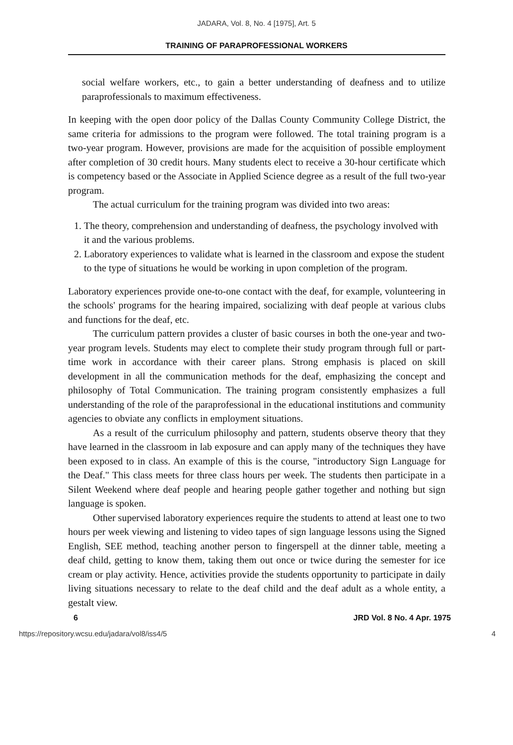JADARA, Vol. 8, No. 4 [1975], Art. 5
TRAINING OF PARAPROFESSIONAL WORKERS
social welfare workers, etc., to gain a better understanding of deafness and to utilize paraprofessionals to maximum effectiveness.
In keeping with the open door policy of the Dallas County Community College District, the same criteria for admissions to the program were followed. The total training program is a two-year program. However, provisions are made for the acquisition of possible employment after completion of 30 credit hours. Many students elect to receive a 30-hour certificate which is competency based or the Associate in Applied Science degree as a result of the full two-year program.
The actual curriculum for the training program was divided into two areas:
1. The theory, comprehension and understanding of deafness, the psychology involved with it and the various problems.
2. Laboratory experiences to validate what is learned in the classroom and expose the student to the type of situations he would be working in upon completion of the program.
Laboratory experiences provide one-to-one contact with the deaf, for example, volunteering in the schools' programs for the hearing impaired, socializing with deaf people at various clubs and functions for the deaf, etc.
The curriculum pattern provides a cluster of basic courses in both the one-year and two-year program levels. Students may elect to complete their study program through full or part-time work in accordance with their career plans. Strong emphasis is placed on skill development in all the communication methods for the deaf, emphasizing the concept and philosophy of Total Communication. The training program consistently emphasizes a full understanding of the role of the paraprofessional in the educational institutions and community agencies to obviate any conflicts in employment situations.
As a result of the curriculum philosophy and pattern, students observe theory that they have learned in the classroom in lab exposure and can apply many of the techniques they have been exposed to in class. An example of this is the course, "introductory Sign Language for the Deaf." This class meets for three class hours per week. The students then participate in a Silent Weekend where deaf people and hearing people gather together and nothing but sign language is spoken.
Other supervised laboratory experiences require the students to attend at least one to two hours per week viewing and listening to video tapes of sign language lessons using the Signed English, SEE method, teaching another person to fingerspell at the dinner table, meeting a deaf child, getting to know them, taking them out once or twice during the semester for ice cream or play activity. Hence, activities provide the students opportunity to participate in daily living situations necessary to relate to the deaf child and the deaf adult as a whole entity, a gestalt view.
6 JRD Vol. 8 No. 4 Apr. 1975
https://repository.wcsu.edu/jadara/vol8/iss4/5 4